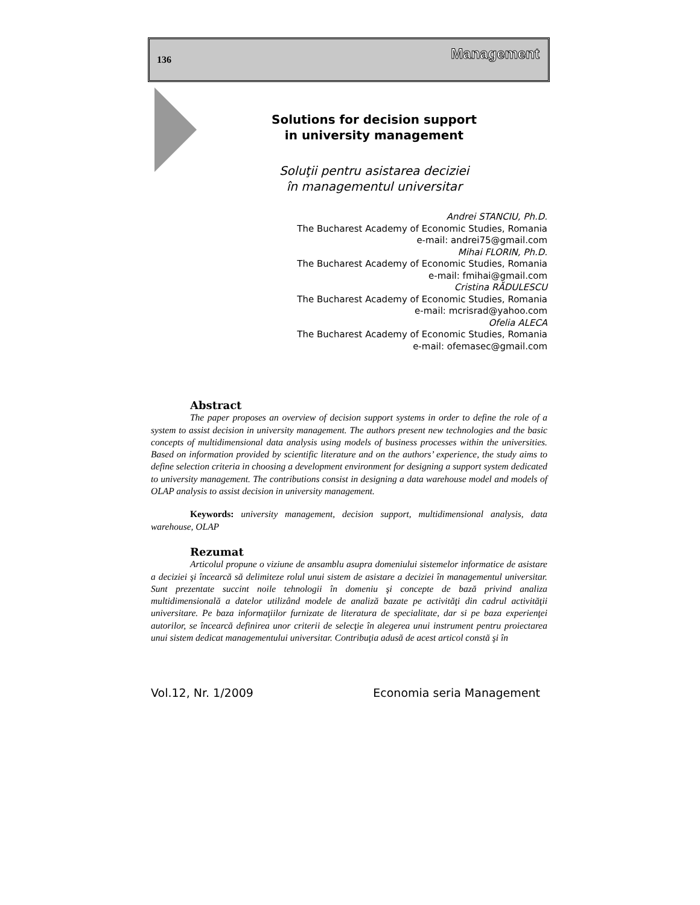136 Management
Solutions for decision support
in university management
Soluţii pentru asistarea deciziei
în managementul universitar
Andrei STANCIU, Ph.D.
The Bucharest Academy of Economic Studies, Romania
e-mail: andrei75@gmail.com
Mihai FLORIN, Ph.D.
The Bucharest Academy of Economic Studies, Romania
e-mail: fmihai@gmail.com
Cristina RĂDULESCU
The Bucharest Academy of Economic Studies, Romania
e-mail: mcrisrad@yahoo.com
Ofelia ALECA
The Bucharest Academy of Economic Studies, Romania
e-mail: ofemasec@gmail.com
Abstract
The paper proposes an overview of decision support systems in order to define the role of a system to assist decision in university management. The authors present new technologies and the basic concepts of multidimensional data analysis using models of business processes within the universities. Based on information provided by scientific literature and on the authors’ experience, the study aims to define selection criteria in choosing a development environment for designing a support system dedicated to university management. The contributions consist in designing a data warehouse model and models of OLAP analysis to assist decision in university management.
Keywords: university management, decision support, multidimensional analysis, data warehouse, OLAP
Rezumat
Articolul propune o viziune de ansamblu asupra domeniului sistemelor informatice de asistare a deciziei şi încearcă să delimiteze rolul unui sistem de asistare a deciziei în managementul universitar. Sunt prezentate succint noile tehnologii în domeniu şi concepte de bază privind analiza multidimensională a datelor utilizând modele de analiză bazate pe activităţi din cadrul activităţii universitare. Pe baza informaţiilor furnizate de literatura de specialitate, dar si pe baza experienţei autorilor, se încearcă definirea unor criterii de selecţie în alegerea unui instrument pentru proiectarea unui sistem dedicat managementului universitar. Contribuţia adusă de acest articol constă şi în
Vol.12, Nr. 1/2009 Economia seria Management